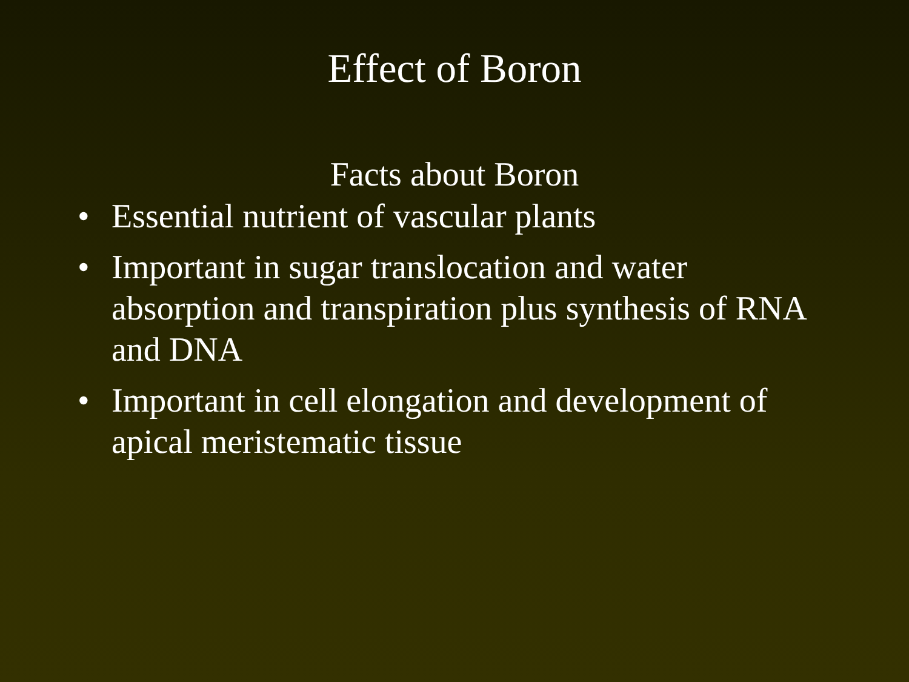Effect of Boron
Facts about Boron
• Essential nutrient of vascular plants
• Important in sugar translocation and water absorption and transpiration plus synthesis of RNA and DNA
• Important in cell elongation and development of apical meristematic tissue